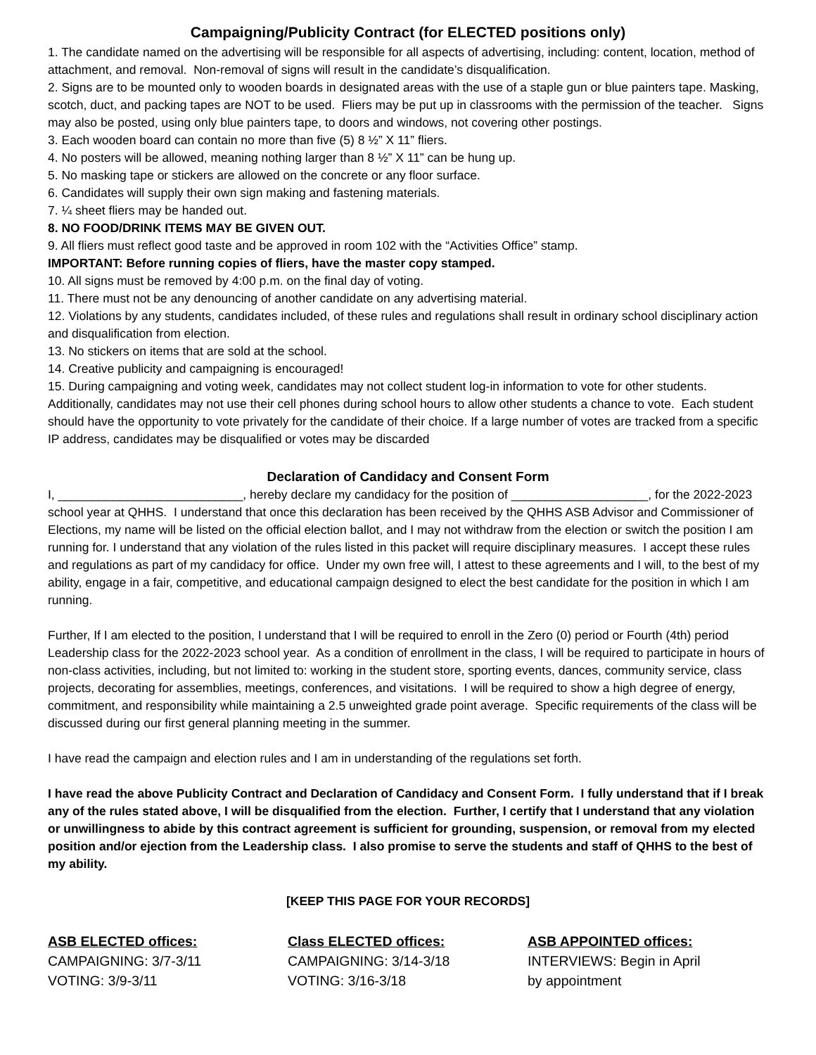Campaigning/Publicity Contract (for ELECTED positions only)
1. The candidate named on the advertising will be responsible for all aspects of advertising, including: content, location, method of attachment, and removal. Non-removal of signs will result in the candidate’s disqualification.
2. Signs are to be mounted only to wooden boards in designated areas with the use of a staple gun or blue painters tape. Masking, scotch, duct, and packing tapes are NOT to be used. Fliers may be put up in classrooms with the permission of the teacher. Signs may also be posted, using only blue painters tape, to doors and windows, not covering other postings.
3. Each wooden board can contain no more than five (5) 8 ½” X 11” fliers.
4. No posters will be allowed, meaning nothing larger than 8 ½” X 11” can be hung up.
5. No masking tape or stickers are allowed on the concrete or any floor surface.
6. Candidates will supply their own sign making and fastening materials.
7. ¼ sheet fliers may be handed out.
8. NO FOOD/DRINK ITEMS MAY BE GIVEN OUT.
9. All fliers must reflect good taste and be approved in room 102 with the “Activities Office” stamp.
IMPORTANT: Before running copies of fliers, have the master copy stamped.
10. All signs must be removed by 4:00 p.m. on the final day of voting.
11. There must not be any denouncing of another candidate on any advertising material.
12. Violations by any students, candidates included, of these rules and regulations shall result in ordinary school disciplinary action and disqualification from election.
13. No stickers on items that are sold at the school.
14. Creative publicity and campaigning is encouraged!
15. During campaigning and voting week, candidates may not collect student log-in information to vote for other students. Additionally, candidates may not use their cell phones during school hours to allow other students a chance to vote. Each student should have the opportunity to vote privately for the candidate of their choice. If a large number of votes are tracked from a specific IP address, candidates may be disqualified or votes may be discarded
Declaration of Candidacy and Consent Form
I, ___________________________, hereby declare my candidacy for the position of ____________________, for the 2022-2023 school year at QHHS. I understand that once this declaration has been received by the QHHS ASB Advisor and Commissioner of Elections, my name will be listed on the official election ballot, and I may not withdraw from the election or switch the position I am running for. I understand that any violation of the rules listed in this packet will require disciplinary measures. I accept these rules and regulations as part of my candidacy for office. Under my own free will, I attest to these agreements and I will, to the best of my ability, engage in a fair, competitive, and educational campaign designed to elect the best candidate for the position in which I am running.
Further, If I am elected to the position, I understand that I will be required to enroll in the Zero (0) period or Fourth (4th) period Leadership class for the 2022-2023 school year. As a condition of enrollment in the class, I will be required to participate in hours of non-class activities, including, but not limited to: working in the student store, sporting events, dances, community service, class projects, decorating for assemblies, meetings, conferences, and visitations. I will be required to show a high degree of energy, commitment, and responsibility while maintaining a 2.5 unweighted grade point average. Specific requirements of the class will be discussed during our first general planning meeting in the summer.
I have read the campaign and election rules and I am in understanding of the regulations set forth.
I have read the above Publicity Contract and Declaration of Candidacy and Consent Form. I fully understand that if I break any of the rules stated above, I will be disqualified from the election. Further, I certify that I understand that any violation or unwillingness to abide by this contract agreement is sufficient for grounding, suspension, or removal from my elected position and/or ejection from the Leadership class. I also promise to serve the students and staff of QHHS to the best of my ability.
[KEEP THIS PAGE FOR YOUR RECORDS]
ASB ELECTED offices:
CAMPAIGNING: 3/7-3/11
VOTING: 3/9-3/11
Class ELECTED offices:
CAMPAIGNING: 3/14-3/18
VOTING: 3/16-3/18
ASB APPOINTED offices:
INTERVIEWS: Begin in April
by appointment